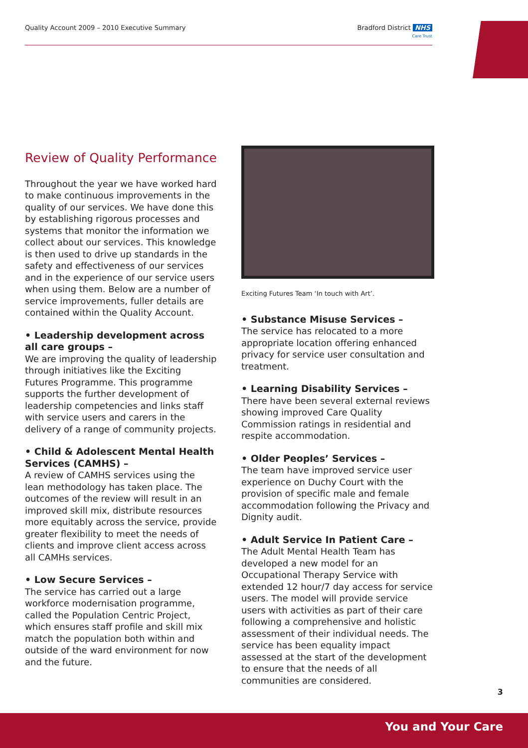Quality Account 2009 – 2010 Executive Summary
Bradford District NHS
Care Trust
Review of Quality Performance
Throughout the year we have worked hard to make continuous improvements in the quality of our services. We have done this by establishing rigorous processes and systems that monitor the information we collect about our services. This knowledge is then used to drive up standards in the safety and effectiveness of our services and in the experience of our service users when using them. Below are a number of service improvements, fuller details are contained within the Quality Account.
• Leadership development across all care groups –
We are improving the quality of leadership through initiatives like the Exciting Futures Programme. This programme supports the further development of leadership competencies and links staff with service users and carers in the delivery of a range of community projects.
• Child & Adolescent Mental Health Services (CAMHS) –
A review of CAMHS services using the lean methodology has taken place. The outcomes of the review will result in an improved skill mix, distribute resources more equitably across the service, provide greater flexibility to meet the needs of clients and improve client access across all CAMHs services.
• Low Secure Services –
The service has carried out a large workforce modernisation programme, called the Population Centric Project, which ensures staff profile and skill mix match the population both within and outside of the ward environment for now and the future.
Exciting Futures Team ‘In touch with Art’.
• Substance Misuse Services –
The service has relocated to a more appropriate location offering enhanced privacy for service user consultation and treatment.
• Learning Disability Services –
There have been several external reviews showing improved Care Quality Commission ratings in residential and respite accommodation.
• Older Peoples’ Services –
The team have improved service user experience on Duchy Court with the provision of specific male and female accommodation following the Privacy and Dignity audit.
• Adult Service In Patient Care –
The Adult Mental Health Team has developed a new model for an Occupational Therapy Service with extended 12 hour/7 day access for service users. The model will provide service users with activities as part of their care following a comprehensive and holistic assessment of their individual needs. The service has been equality impact assessed at the start of the development to ensure that the needs of all communities are considered.
3
You and Your Care